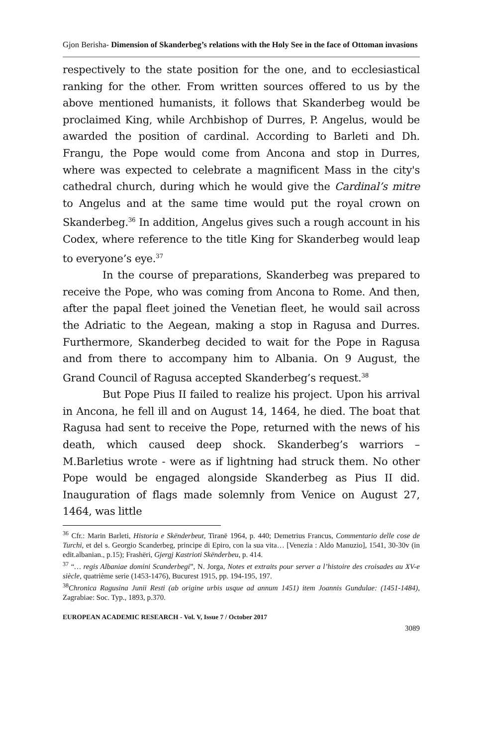Gjon Berisha- Dimension of Skanderbeg’s relations with the Holy See in the face of Ottoman invasions
respectively to the state position for the one, and to ecclesiastical ranking for the other. From written sources offered to us by the above mentioned humanists, it follows that Skanderbeg would be proclaimed King, while Archbishop of Durres, P. Angelus, would be awarded the position of cardinal. According to Barleti and Dh. Frangu, the Pope would come from Ancona and stop in Durres, where was expected to celebrate a magnificent Mass in the city's cathedral church, during which he would give the Cardinal’s mitre to Angelus and at the same time would put the royal crown on Skanderbeg.<sup>36</sup> In addition, Angelus gives such a rough account in his Codex, where reference to the title King for Skanderbeg would leap to everyone’s eye.<sup>37</sup>
In the course of preparations, Skanderbeg was prepared to receive the Pope, who was coming from Ancona to Rome. And then, after the papal fleet joined the Venetian fleet, he would sail across the Adriatic to the Aegean, making a stop in Ragusa and Durres. Furthermore, Skanderbeg decided to wait for the Pope in Ragusa and from there to accompany him to Albania. On 9 August, the Grand Council of Ragusa accepted Skanderbeg’s request.<sup>38</sup>
But Pope Pius II failed to realize his project. Upon his arrival in Ancona, he fell ill and on August 14, 1464, he died. The boat that Ragusa had sent to receive the Pope, returned with the news of his death, which caused deep shock. Skanderbeg’s warriors – M.Barletius wrote - were as if lightning had struck them. No other Pope would be engaged alongside Skanderbeg as Pius II did. Inauguration of flags made solemnly from Venice on August 27, 1464, was little
<sup>36</sup> Cfr.: Marin Barleti, Historia e Skënderbeut, Tiranë 1964, p. 440; Demetrius Francus, Commentario delle cose de Turchi, et del s. Georgio Scanderbeg, principe di Epiro, con la sua vita… [Venezia : Aldo Manuzio], 1541, 30-30v (in edit.albanian., p.15); Frashëri, Gjergj Kastrioti Skënderbeu, p. 414.
<sup>37</sup> “… regis Albaniae domini Scanderbegi”, N. Jorga, Notes et extraits pour server a l’histoire des croisades au XV-e siècle, quatrième serie (1453-1476), Bucurest 1915, pp. 194-195, 197.
<sup>38</sup> Chronica Ragusina Junii Resti (ab origine urbis usque ad annum 1451) item Joannis Gundulae: (1451-1484), Zagrabiae: Soc. Typ., 1893, p.370.
EUROPEAN ACADEMIC RESEARCH - Vol. V, Issue 7 / October 2017
3089